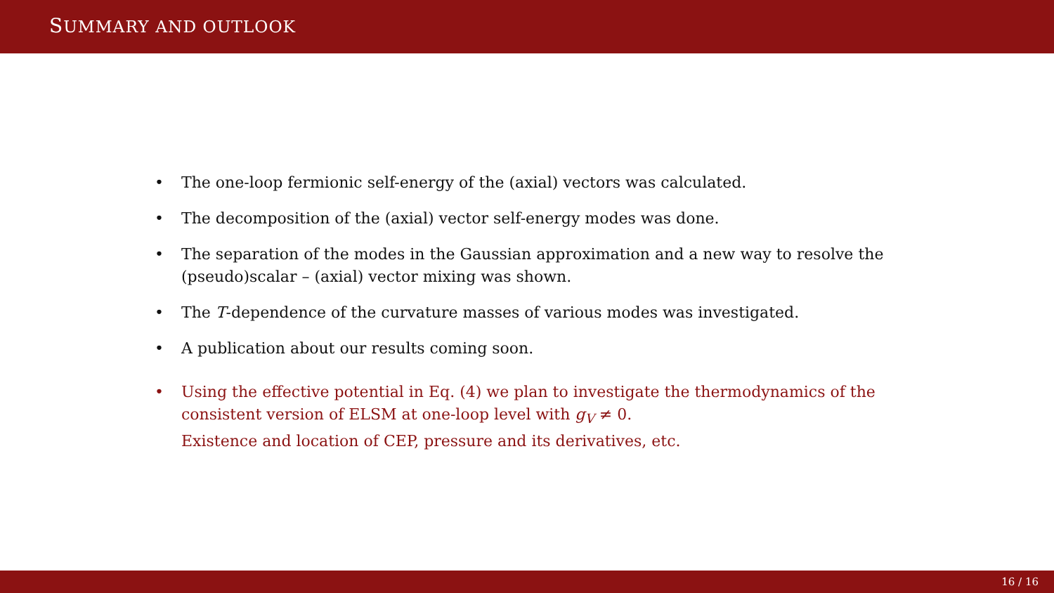SUMMARY AND OUTLOOK
• The one-loop fermionic self-energy of the (axial) vectors was calculated.
• The decomposition of the (axial) vector self-energy modes was done.
• The separation of the modes in the Gaussian approximation and a new way to resolve the (pseudo)scalar – (axial) vector mixing was shown.
• The T-dependence of the curvature masses of various modes was investigated.
• A publication about our results coming soon.
• Using the effective potential in Eq. (4) we plan to investigate the thermodynamics of the consistent version of ELSM at one-loop level with g<sub>V</sub> ≠ 0.
Existence and location of CEP, pressure and its derivatives, etc.
16 / 16